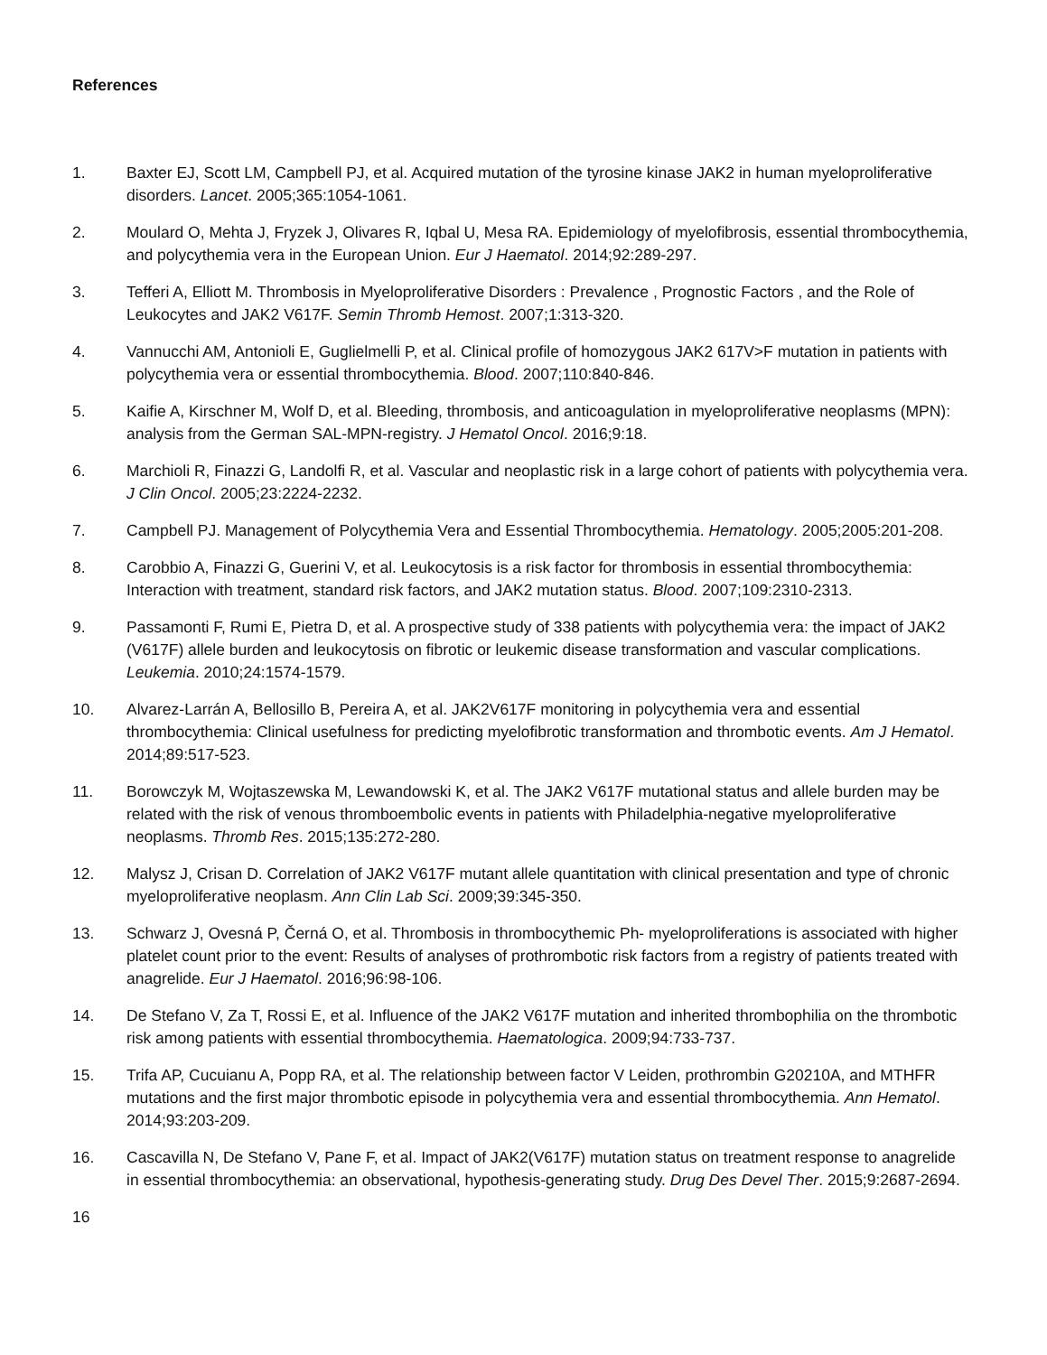References
1. Baxter EJ, Scott LM, Campbell PJ, et al. Acquired mutation of the tyrosine kinase JAK2 in human myeloproliferative disorders. Lancet. 2005;365:1054-1061.
2. Moulard O, Mehta J, Fryzek J, Olivares R, Iqbal U, Mesa RA. Epidemiology of myelofibrosis, essential thrombocythemia, and polycythemia vera in the European Union. Eur J Haematol. 2014;92:289-297.
3. Tefferi A, Elliott M. Thrombosis in Myeloproliferative Disorders : Prevalence , Prognostic Factors , and the Role of Leukocytes and JAK2 V617F. Semin Thromb Hemost. 2007;1:313-320.
4. Vannucchi AM, Antonioli E, Guglielmelli P, et al. Clinical profile of homozygous JAK2 617V>F mutation in patients with polycythemia vera or essential thrombocythemia. Blood. 2007;110:840-846.
5. Kaifie A, Kirschner M, Wolf D, et al. Bleeding, thrombosis, and anticoagulation in myeloproliferative neoplasms (MPN): analysis from the German SAL-MPN-registry. J Hematol Oncol. 2016;9:18.
6. Marchioli R, Finazzi G, Landolfi R, et al. Vascular and neoplastic risk in a large cohort of patients with polycythemia vera. J Clin Oncol. 2005;23:2224-2232.
7. Campbell PJ. Management of Polycythemia Vera and Essential Thrombocythemia. Hematology. 2005;2005:201-208.
8. Carobbio A, Finazzi G, Guerini V, et al. Leukocytosis is a risk factor for thrombosis in essential thrombocythemia: Interaction with treatment, standard risk factors, and JAK2 mutation status. Blood. 2007;109:2310-2313.
9. Passamonti F, Rumi E, Pietra D, et al. A prospective study of 338 patients with polycythemia vera: the impact of JAK2 (V617F) allele burden and leukocytosis on fibrotic or leukemic disease transformation and vascular complications. Leukemia. 2010;24:1574-1579.
10. Alvarez-Larrán A, Bellosillo B, Pereira A, et al. JAK2V617F monitoring in polycythemia vera and essential thrombocythemia: Clinical usefulness for predicting myelofibrotic transformation and thrombotic events. Am J Hematol. 2014;89:517-523.
11. Borowczyk M, Wojtaszewska M, Lewandowski K, et al. The JAK2 V617F mutational status and allele burden may be related with the risk of venous thromboembolic events in patients with Philadelphia-negative myeloproliferative neoplasms. Thromb Res. 2015;135:272-280.
12. Malysz J, Crisan D. Correlation of JAK2 V617F mutant allele quantitation with clinical presentation and type of chronic myeloproliferative neoplasm. Ann Clin Lab Sci. 2009;39:345-350.
13. Schwarz J, Ovesná P, Černá O, et al. Thrombosis in thrombocythemic Ph- myeloproliferations is associated with higher platelet count prior to the event: Results of analyses of prothrombotic risk factors from a registry of patients treated with anagrelide. Eur J Haematol. 2016;96:98-106.
14. De Stefano V, Za T, Rossi E, et al. Influence of the JAK2 V617F mutation and inherited thrombophilia on the thrombotic risk among patients with essential thrombocythemia. Haematologica. 2009;94:733-737.
15. Trifa AP, Cucuianu A, Popp RA, et al. The relationship between factor V Leiden, prothrombin G20210A, and MTHFR mutations and the first major thrombotic episode in polycythemia vera and essential thrombocythemia. Ann Hematol. 2014;93:203-209.
16. Cascavilla N, De Stefano V, Pane F, et al. Impact of JAK2(V617F) mutation status on treatment response to anagrelide in essential thrombocythemia: an observational, hypothesis-generating study. Drug Des Devel Ther. 2015;9:2687-2694.
16